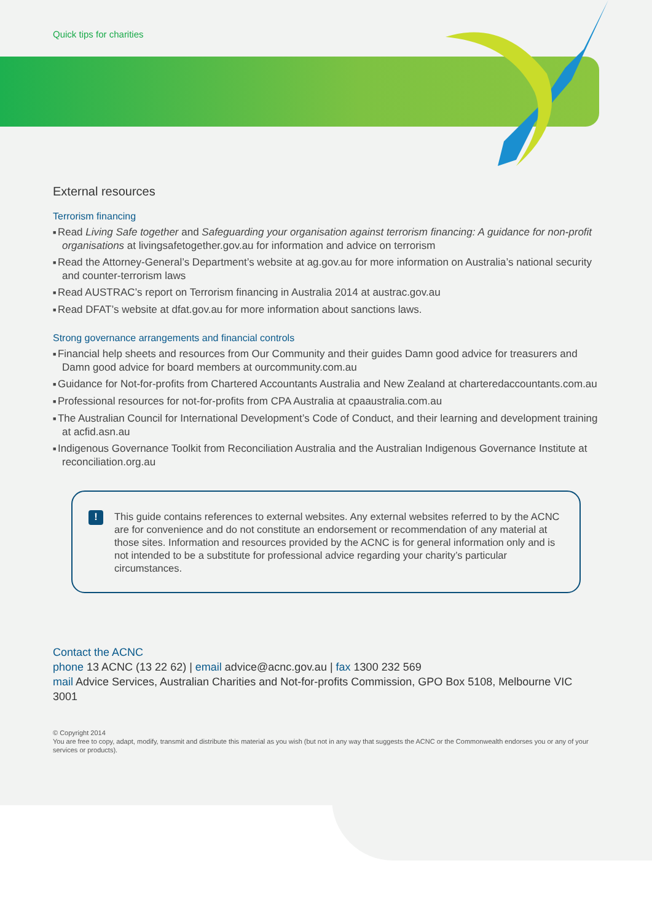Quick tips for charities
External resources
Terrorism financing
Read Living Safe together and Safeguarding your organisation against terrorism financing: A guidance for non-profit organisations at livingsafetogether.gov.au for information and advice on terrorism
Read the Attorney-General’s Department’s website at ag.gov.au for more information on Australia’s national security and counter-terrorism laws
Read AUSTRAC’s report on Terrorism financing in Australia 2014 at austrac.gov.au
Read DFAT’s website at dfat.gov.au for more information about sanctions laws.
Strong governance arrangements and financial controls
Financial help sheets and resources from Our Community and their guides Damn good advice for treasurers and Damn good advice for board members at ourcommunity.com.au
Guidance for Not-for-profits from Chartered Accountants Australia and New Zealand at charteredaccountants.com.au
Professional resources for not-for-profits from CPA Australia at cpaaustralia.com.au
The Australian Council for International Development’s Code of Conduct, and their learning and development training at acfid.asn.au
Indigenous Governance Toolkit from Reconciliation Australia and the Australian Indigenous Governance Institute at reconciliation.org.au
!
This guide contains references to external websites. Any external websites referred to by the ACNC are for convenience and do not constitute an endorsement or recommendation of any material at those sites. Information and resources provided by the ACNC is for general information only and is not intended to be a substitute for professional advice regarding your charity’s particular circumstances.
Contact the ACNC
phone 13 ACNC (13 22 62) | email advice@acnc.gov.au | fax 1300 232 569
mail Advice Services, Australian Charities and Not-for-profits Commission, GPO Box 5108, Melbourne VIC 3001
© Copyright 2014
You are free to copy, adapt, modify, transmit and distribute this material as you wish (but not in any way that suggests the ACNC or the Commonwealth endorses you or any of your services or products).